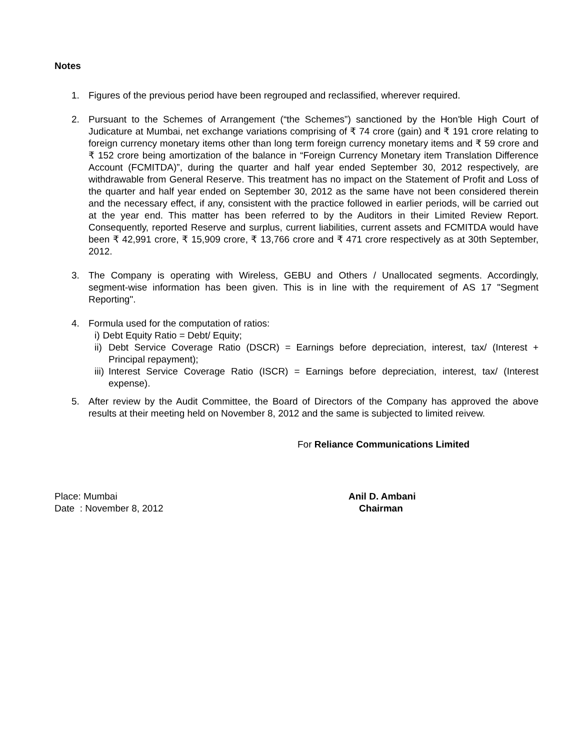Notes
1. Figures of the previous period have been regrouped and reclassified, wherever required.
2. Pursuant to the Schemes of Arrangement (“the Schemes”) sanctioned by the Hon'ble High Court of Judicature at Mumbai, net exchange variations comprising of ₹ 74 crore (gain) and ₹ 191 crore relating to foreign currency monetary items other than long term foreign currency monetary items and ₹ 59 crore and ₹ 152 crore being amortization of the balance in “Foreign Currency Monetary item Translation Difference Account (FCMITDA)”, during the quarter and half year ended September 30, 2012 respectively, are withdrawable from General Reserve. This treatment has no impact on the Statement of Profit and Loss of the quarter and half year ended on September 30, 2012 as the same have not been considered therein and the necessary effect, if any, consistent with the practice followed in earlier periods, will be carried out at the year end. This matter has been referred to by the Auditors in their Limited Review Report. Consequently, reported Reserve and surplus, current liabilities, current assets and FCMITDA would have been ₹ 42,991 crore, ₹ 15,909 crore, ₹ 13,766 crore and ₹ 471 crore respectively as at 30th September, 2012.
3. The Company is operating with Wireless, GEBU and Others / Unallocated segments. Accordingly, segment-wise information has been given. This is in line with the requirement of AS 17 "Segment Reporting".
4. Formula used for the computation of ratios:
i) Debt Equity Ratio = Debt/ Equity;
ii) Debt Service Coverage Ratio (DSCR) = Earnings before depreciation, interest, tax/ (Interest + Principal repayment);
iii)
Interest Service Coverage Ratio (ISCR) = Earnings before depreciation, interest, tax/ (Interest expense).
5. After review by the Audit Committee, the Board of Directors of the Company has approved the above results at their meeting held on November 8, 2012 and the same is subjected to limited reivew.
For Reliance Communications Limited
Place: Mumbai
Date : November 8, 2012
Anil D. Ambani
Chairman